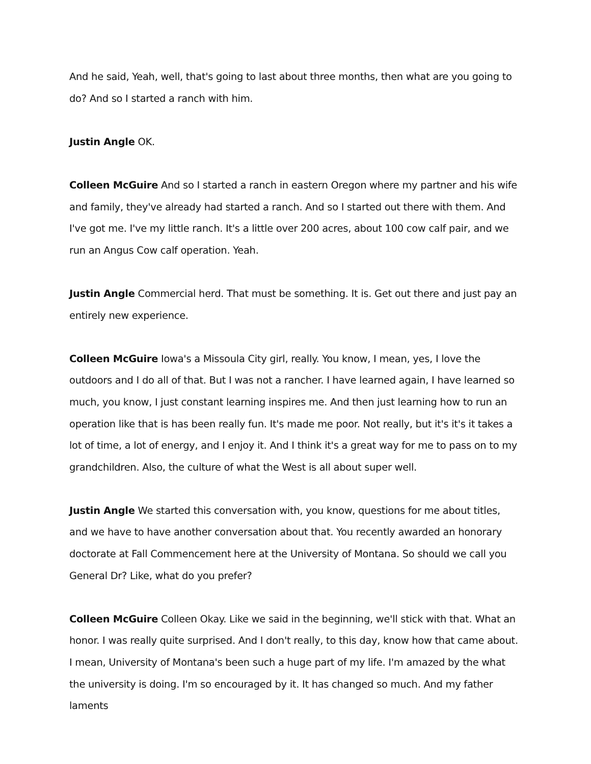And he said, Yeah, well, that's going to last about three months, then what are you going to do? And so I started a ranch with him.
Justin Angle OK.
Colleen McGuire And so I started a ranch in eastern Oregon where my partner and his wife and family, they've already had started a ranch. And so I started out there with them. And I've got me. I've my little ranch. It's a little over 200 acres, about 100 cow calf pair, and we run an Angus Cow calf operation. Yeah.
Justin Angle Commercial herd. That must be something. It is. Get out there and just pay an entirely new experience.
Colleen McGuire Iowa's a Missoula City girl, really. You know, I mean, yes, I love the outdoors and I do all of that. But I was not a rancher. I have learned again, I have learned so much, you know, I just constant learning inspires me. And then just learning how to run an operation like that is has been really fun. It's made me poor. Not really, but it's it's it takes a lot of time, a lot of energy, and I enjoy it. And I think it's a great way for me to pass on to my grandchildren. Also, the culture of what the West is all about super well.
Justin Angle We started this conversation with, you know, questions for me about titles, and we have to have another conversation about that. You recently awarded an honorary doctorate at Fall Commencement here at the University of Montana. So should we call you General Dr? Like, what do you prefer?
Colleen McGuire Colleen Okay. Like we said in the beginning, we'll stick with that. What an honor. I was really quite surprised. And I don't really, to this day, know how that came about. I mean, University of Montana's been such a huge part of my life. I'm amazed by the what the university is doing. I'm so encouraged by it. It has changed so much. And my father laments